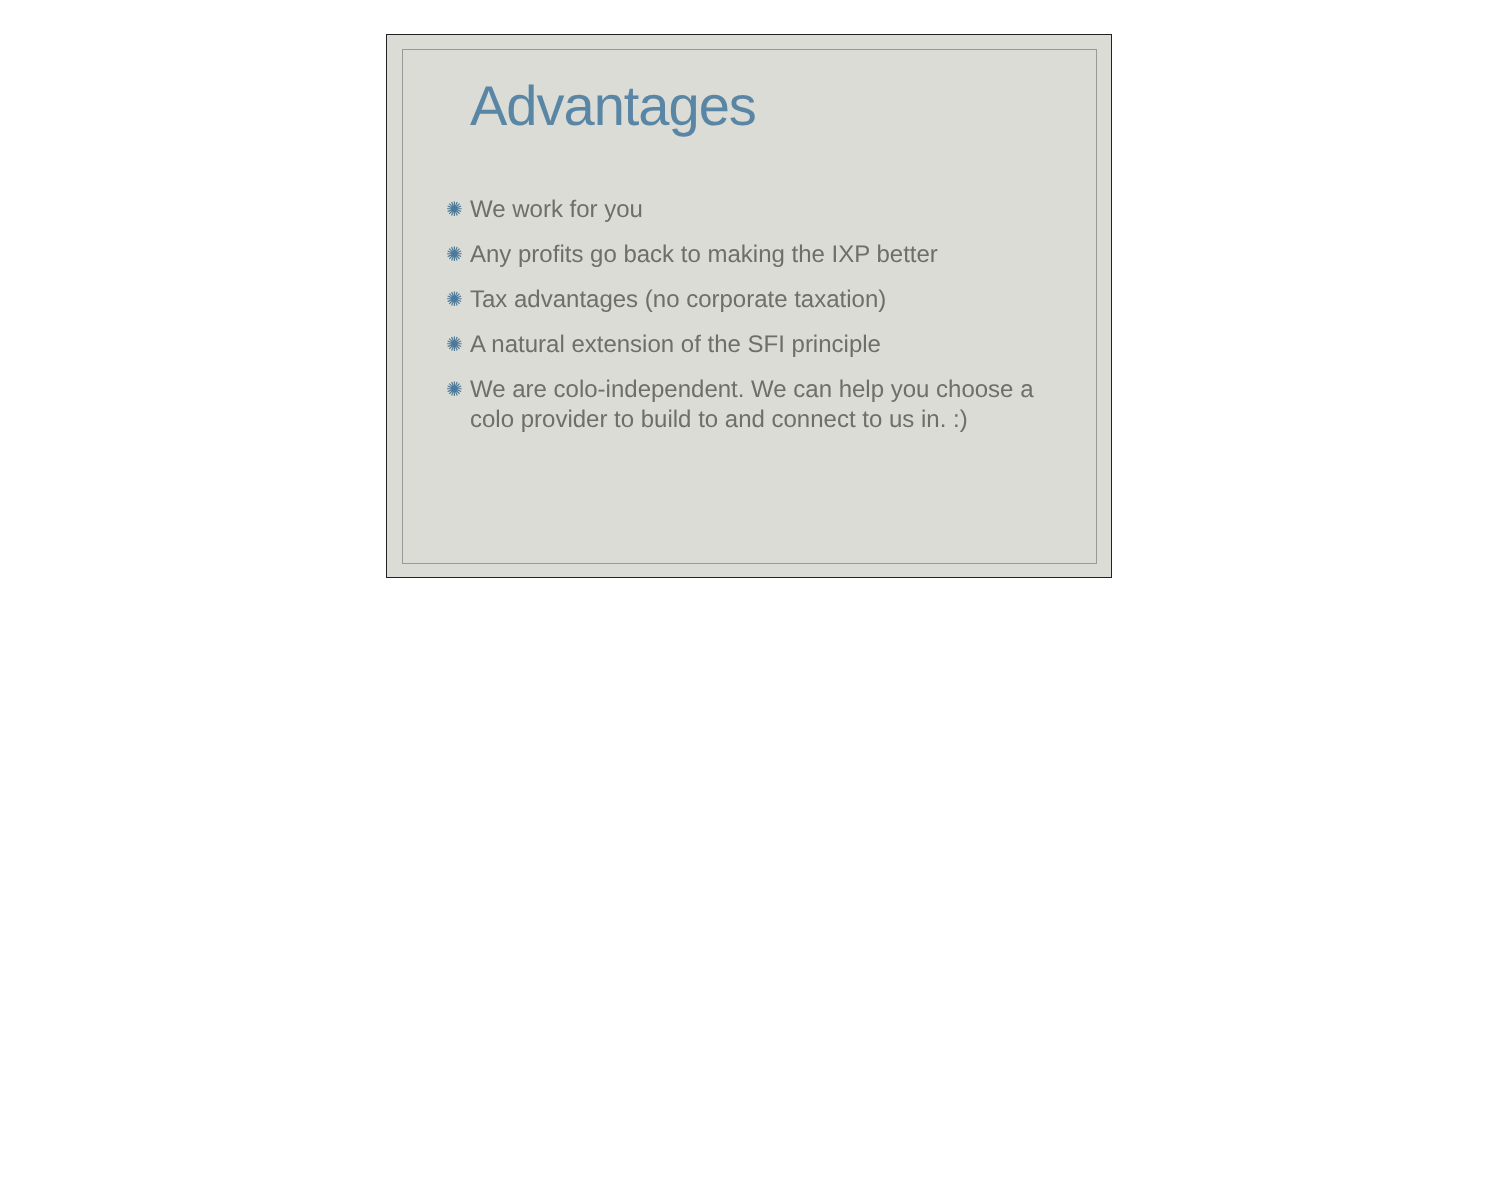Advantages
✺ We work for you
✺ Any profits go back to making the IXP better
✺ Tax advantages (no corporate taxation)
✺ A natural extension of the SFI principle
✺ We are colo-independent. We can help you choose a colo provider to build to and connect to us in. :)